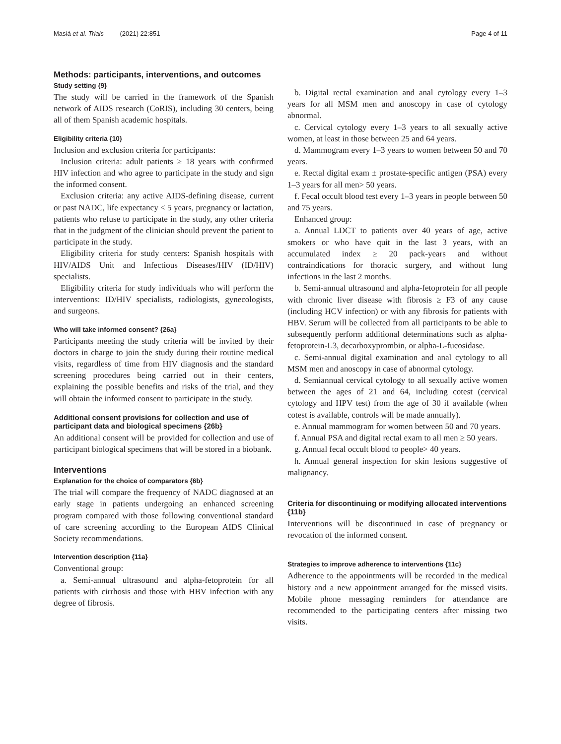Masiá et al. Trials (2021) 22:851 Page 4 of 11
Methods: participants, interventions, and outcomes
Study setting {9}
The study will be carried in the framework of the Spanish network of AIDS research (CoRIS), including 30 centers, being all of them Spanish academic hospitals.
Eligibility criteria {10}
Inclusion and exclusion criteria for participants:
Inclusion criteria: adult patients ≥ 18 years with confirmed HIV infection and who agree to participate in the study and sign the informed consent.
Exclusion criteria: any active AIDS-defining disease, current or past NADC, life expectancy < 5 years, pregnancy or lactation, patients who refuse to participate in the study, any other criteria that in the judgment of the clinician should prevent the patient to participate in the study.
Eligibility criteria for study centers: Spanish hospitals with HIV/AIDS Unit and Infectious Diseases/HIV (ID/HIV) specialists.
Eligibility criteria for study individuals who will perform the interventions: ID/HIV specialists, radiologists, gynecologists, and surgeons.
Who will take informed consent? {26a}
Participants meeting the study criteria will be invited by their doctors in charge to join the study during their routine medical visits, regardless of time from HIV diagnosis and the standard screening procedures being carried out in their centers, explaining the possible benefits and risks of the trial, and they will obtain the informed consent to participate in the study.
Additional consent provisions for collection and use of participant data and biological specimens {26b}
An additional consent will be provided for collection and use of participant biological specimens that will be stored in a biobank.
Interventions
Explanation for the choice of comparators {6b}
The trial will compare the frequency of NADC diagnosed at an early stage in patients undergoing an enhanced screening program compared with those following conventional standard of care screening according to the European AIDS Clinical Society recommendations.
Intervention description {11a}
Conventional group:
a. Semi-annual ultrasound and alpha-fetoprotein for all patients with cirrhosis and those with HBV infection with any degree of fibrosis.
b. Digital rectal examination and anal cytology every 1–3 years for all MSM men and anoscopy in case of cytology abnormal.
c. Cervical cytology every 1–3 years to all sexually active women, at least in those between 25 and 64 years.
d. Mammogram every 1–3 years to women between 50 and 70 years.
e. Rectal digital exam ± prostate-specific antigen (PSA) every 1–3 years for all men> 50 years.
f. Fecal occult blood test every 1–3 years in people between 50 and 75 years.
Enhanced group:
a. Annual LDCT to patients over 40 years of age, active smokers or who have quit in the last 3 years, with an accumulated index ≥ 20 pack-years and without contraindications for thoracic surgery, and without lung infections in the last 2 months.
b. Semi-annual ultrasound and alpha-fetoprotein for all people with chronic liver disease with fibrosis ≥ F3 of any cause (including HCV infection) or with any fibrosis for patients with HBV. Serum will be collected from all participants to be able to subsequently perform additional determinations such as alpha-fetoprotein-L3, decarboxyprombin, or alpha-L-fucosidase.
c. Semi-annual digital examination and anal cytology to all MSM men and anoscopy in case of abnormal cytology.
d. Semiannual cervical cytology to all sexually active women between the ages of 21 and 64, including cotest (cervical cytology and HPV test) from the age of 30 if available (when cotest is available, controls will be made annually).
e. Annual mammogram for women between 50 and 70 years.
f. Annual PSA and digital rectal exam to all men ≥ 50 years.
g. Annual fecal occult blood to people> 40 years.
h. Annual general inspection for skin lesions suggestive of malignancy.
Criteria for discontinuing or modifying allocated interventions {11b}
Interventions will be discontinued in case of pregnancy or revocation of the informed consent.
Strategies to improve adherence to interventions {11c}
Adherence to the appointments will be recorded in the medical history and a new appointment arranged for the missed visits. Mobile phone messaging reminders for attendance are recommended to the participating centers after missing two visits.